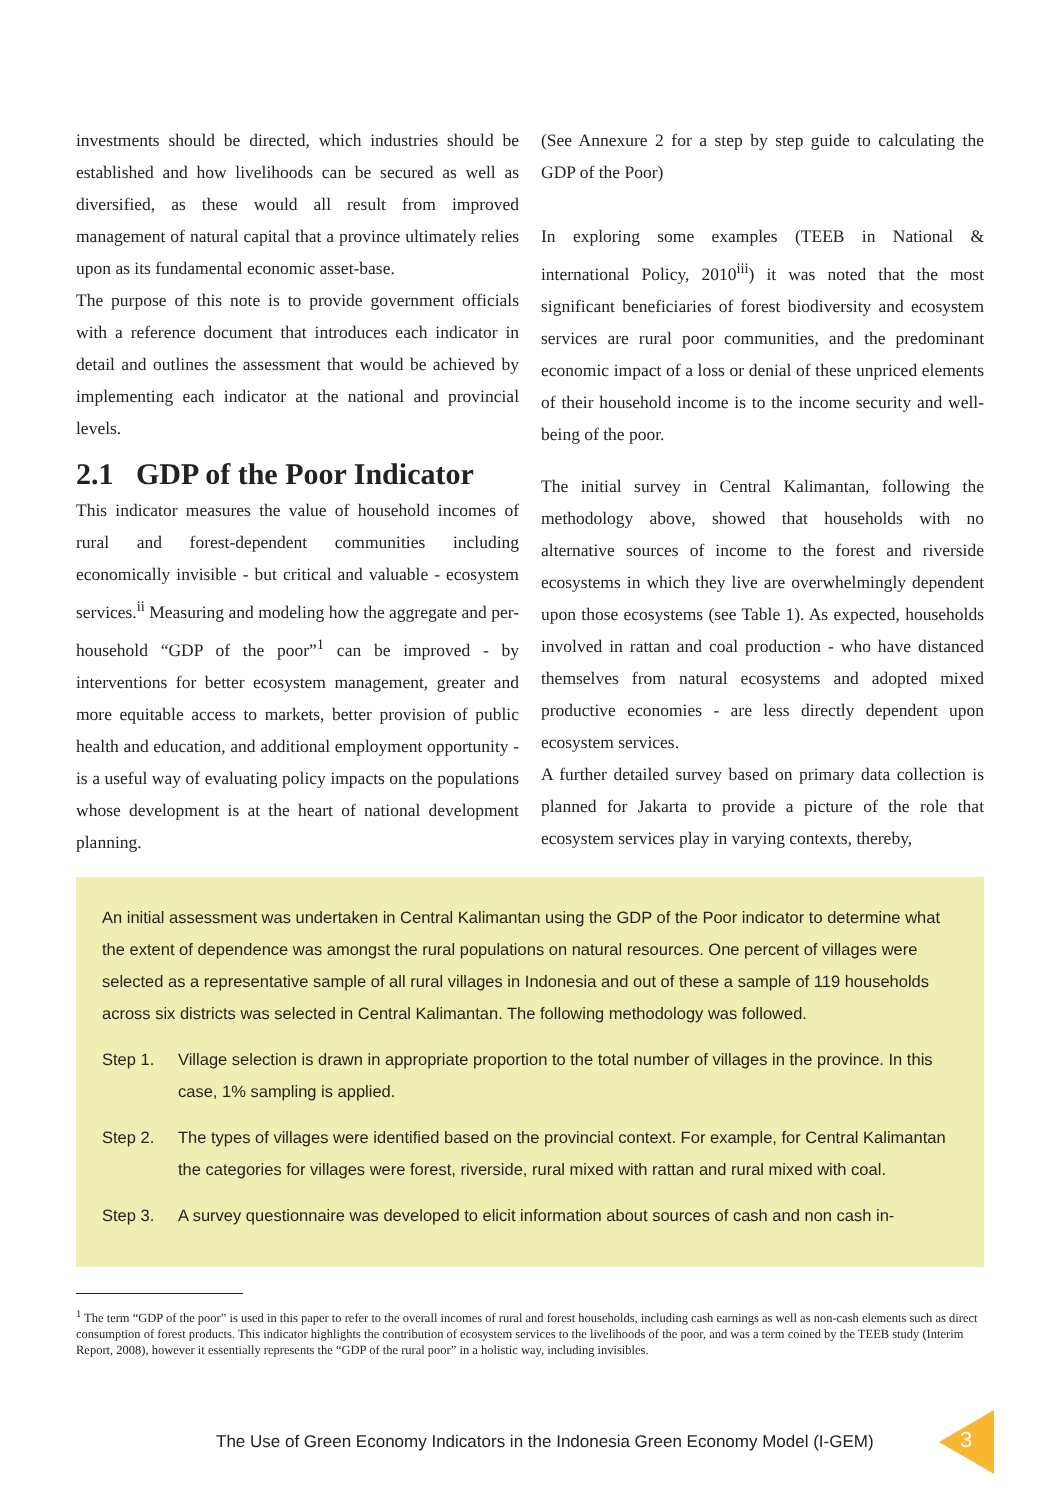investments should be directed, which industries should be established and how livelihoods can be secured as well as diversified, as these would all result from improved management of natural capital that a province ultimately relies upon as its fundamental economic asset-base.
The purpose of this note is to provide government officials with a reference document that introduces each indicator in detail and outlines the assessment that would be achieved by implementing each indicator at the national and provincial levels.
2.1 GDP of the Poor Indicator
This indicator measures the value of household incomes of rural and forest-dependent communities including economically invisible - but critical and valuable - ecosystem services.<sup>ii</sup> Measuring and modeling how the aggregate and per-household “GDP of the poor”<sup>1</sup> can be improved - by interventions for better ecosystem management, greater and more equitable access to markets, better provision of public health and education, and additional employment opportunity - is a useful way of evaluating policy impacts on the populations whose development is at the heart of national development planning.
(See Annexure 2 for a step by step guide to calculating the GDP of the Poor)
In exploring some examples (TEEB in National & international Policy, 2010<sup>iii</sup>) it was noted that the most significant beneficiaries of forest biodiversity and ecosystem services are rural poor communities, and the predominant economic impact of a loss or denial of these unpriced elements of their household income is to the income security and well-being of the poor.
The initial survey in Central Kalimantan, following the methodology above, showed that households with no alternative sources of income to the forest and riverside ecosystems in which they live are overwhelmingly dependent upon those ecosystems (see Table 1). As expected, households involved in rattan and coal production - who have distanced themselves from natural ecosystems and adopted mixed productive economies - are less directly dependent upon ecosystem services.
A further detailed survey based on primary data collection is planned for Jakarta to provide a picture of the role that ecosystem services play in varying contexts, thereby,
An initial assessment was undertaken in Central Kalimantan using the GDP of the Poor indicator to determine what the extent of dependence was amongst the rural populations on natural resources. One percent of villages were selected as a representative sample of all rural villages in Indonesia and out of these a sample of 119 households across six districts was selected in Central Kalimantan. The following methodology was followed.
Step 1. Village selection is drawn in appropriate proportion to the total number of villages in the province. In this case, 1% sampling is applied.
Step 2. The types of villages were identified based on the provincial context. For example, for Central Kalimantan the categories for villages were forest, riverside, rural mixed with rattan and rural mixed with coal.
Step 3. A survey questionnaire was developed to elicit information about sources of cash and non cash in-
<sup>1</sup> The term “GDP of the poor” is used in this paper to refer to the overall incomes of rural and forest households, including cash earnings as well as non-cash elements such as direct consumption of forest products. This indicator highlights the contribution of ecosystem services to the livelihoods of the poor, and was a term coined by the TEEB study (Interim Report, 2008), however it essentially represents the “GDP of the rural poor” in a holistic way, including invisibles.
The Use of Green Economy Indicators in the Indonesia Green Economy Model (I-GEM)
3